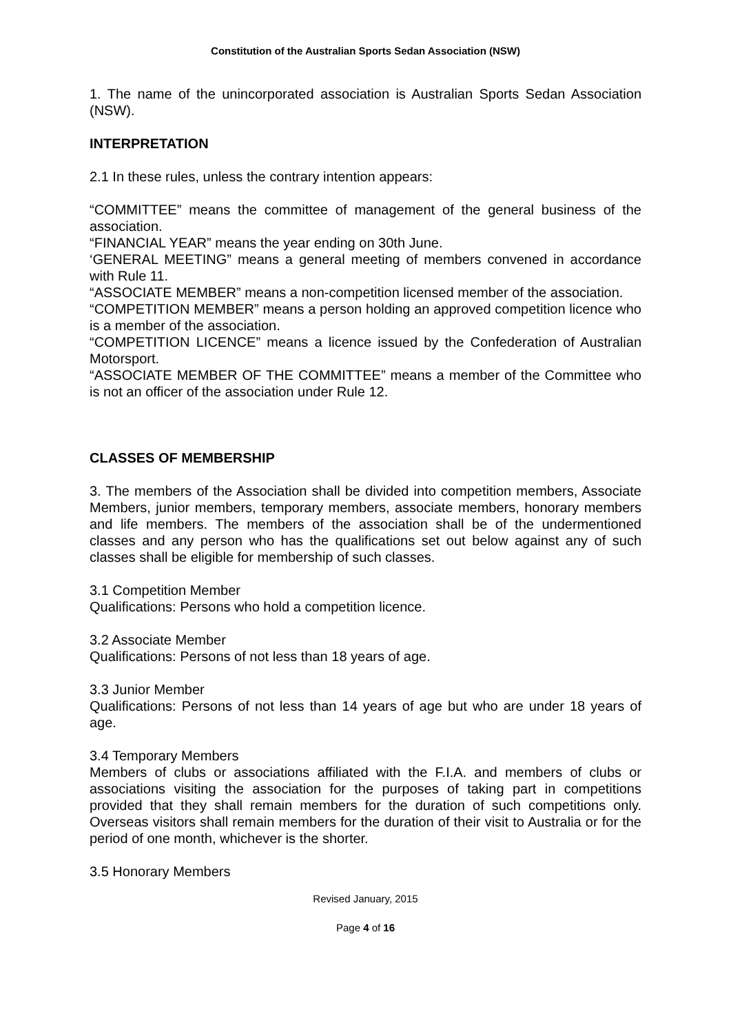Constitution of the Australian Sports Sedan Association (NSW)
1. The name of the unincorporated association is Australian Sports Sedan Association (NSW).
INTERPRETATION
2.1 In these rules, unless the contrary intention appears:
“COMMITTEE” means the committee of management of the general business of the association.
“FINANCIAL YEAR” means the year ending on 30th June.
‘GENERAL MEETING” means a general meeting of members convened in accordance with Rule 11.
“ASSOCIATE MEMBER” means a non-competition licensed member of the association.
“COMPETITION MEMBER” means a person holding an approved competition licence who is a member of the association.
“COMPETITION LICENCE” means a licence issued by the Confederation of Australian Motorsport.
“ASSOCIATE MEMBER OF THE COMMITTEE” means a member of the Committee who is not an officer of the association under Rule 12.
CLASSES OF MEMBERSHIP
3. The members of the Association shall be divided into competition members, Associate Members, junior members, temporary members, associate members, honorary members and life members. The members of the association shall be of the undermentioned classes and any person who has the qualifications set out below against any of such classes shall be eligible for membership of such classes.
3.1 Competition Member
Qualifications: Persons who hold a competition licence.
3.2 Associate Member
Qualifications: Persons of not less than 18 years of age.
3.3 Junior Member
Qualifications: Persons of not less than 14 years of age but who are under 18 years of age.
3.4 Temporary Members
Members of clubs or associations affiliated with the F.I.A. and members of clubs or associations visiting the association for the purposes of taking part in competitions provided that they shall remain members for the duration of such competitions only. Overseas visitors shall remain members for the duration of their visit to Australia or for the period of one month, whichever is the shorter.
3.5 Honorary Members
Revised January, 2015
Page 4 of 16